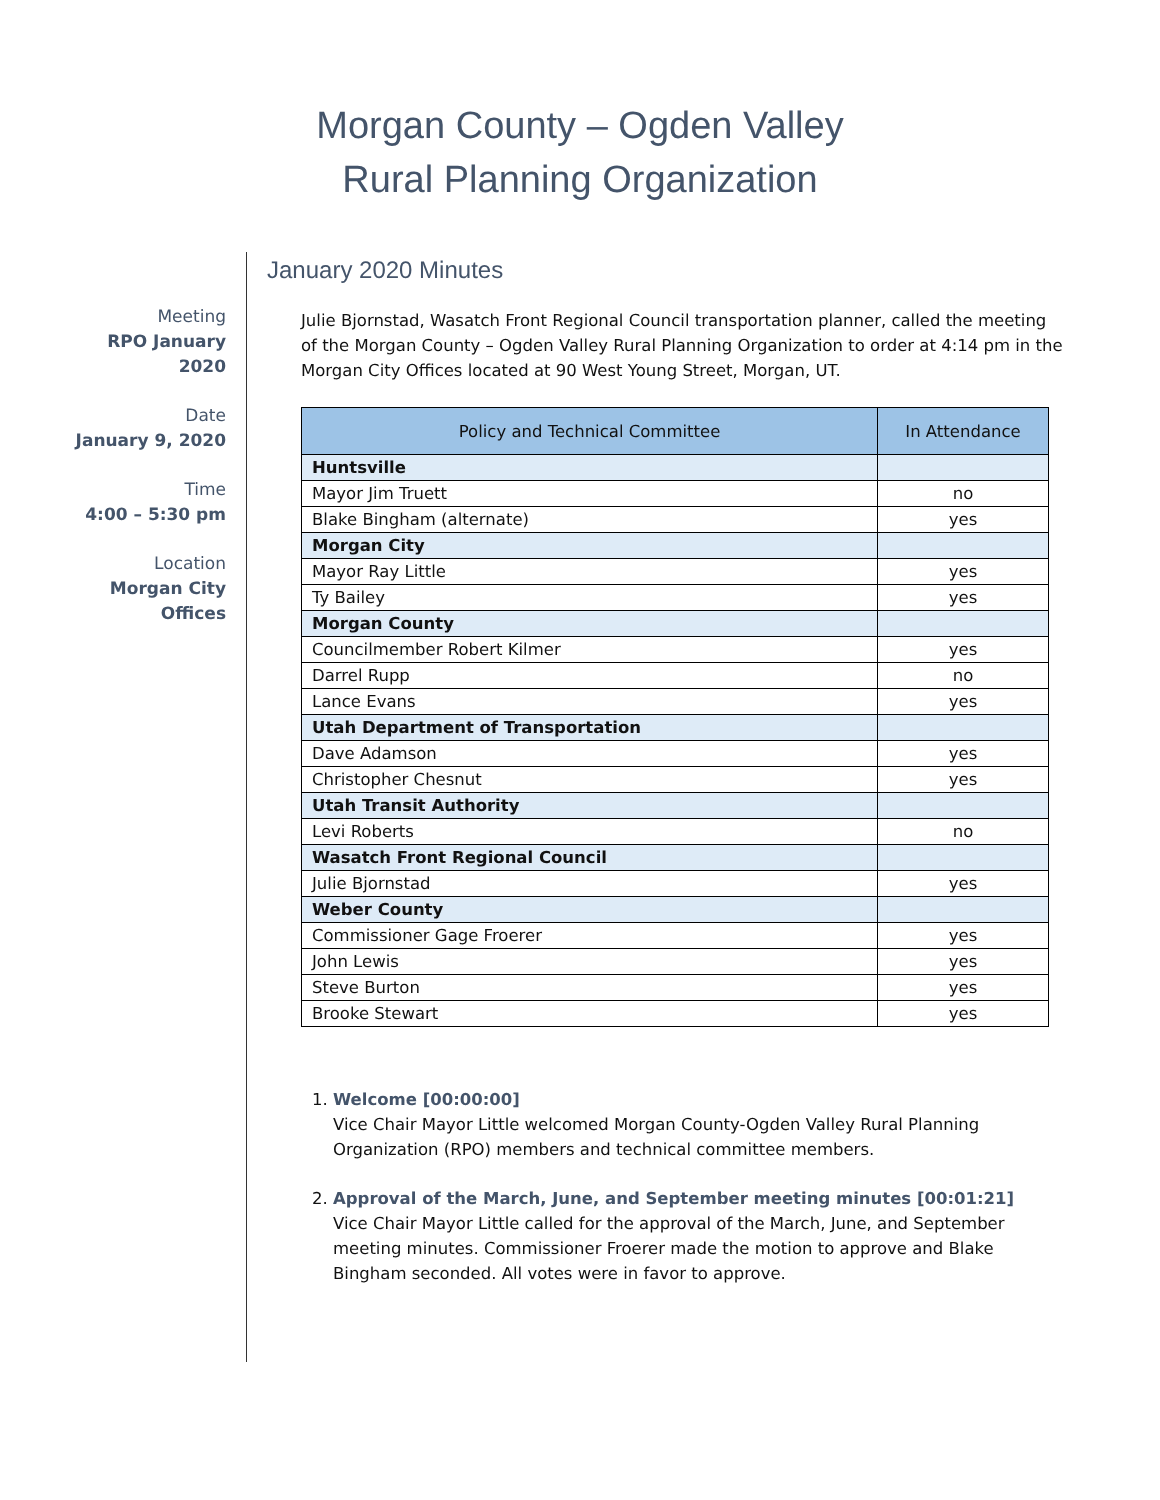Morgan County – Ogden Valley
Rural Planning Organization
Meeting
RPO January
2020
Date
January 9, 2020
Time
4:00 – 5:30 pm
Location
Morgan City
Offices
January 2020 Minutes
Julie Bjornstad, Wasatch Front Regional Council transportation planner, called the meeting of the Morgan County – Ogden Valley Rural Planning Organization to order at 4:14 pm in the Morgan City Offices located at 90 West Young Street, Morgan, UT.
| Policy and Technical Committee | In Attendance |
| --- | --- |
| Huntsville | |
| Mayor Jim Truett | no |
| Blake Bingham (alternate) | yes |
| Morgan City | |
| Mayor Ray Little | yes |
| Ty Bailey | yes |
| Morgan County | |
| Councilmember Robert Kilmer | yes |
| Darrel Rupp | no |
| Lance Evans | yes |
| Utah Department of Transportation | |
| Dave Adamson | yes |
| Christopher Chesnut | yes |
| Utah Transit Authority | |
| Levi Roberts | no |
| Wasatch Front Regional Council | |
| Julie Bjornstad | yes |
| Weber County | |
| Commissioner Gage Froerer | yes |
| John Lewis | yes |
| Steve Burton | yes |
| Brooke Stewart | yes |
1. Welcome [00:00:00]
Vice Chair Mayor Little welcomed Morgan County-Ogden Valley Rural Planning Organization (RPO) members and technical committee members.
2. Approval of the March, June, and September meeting minutes [00:01:21]
Vice Chair Mayor Little called for the approval of the March, June, and September meeting minutes. Commissioner Froerer made the motion to approve and Blake Bingham seconded. All votes were in favor to approve.